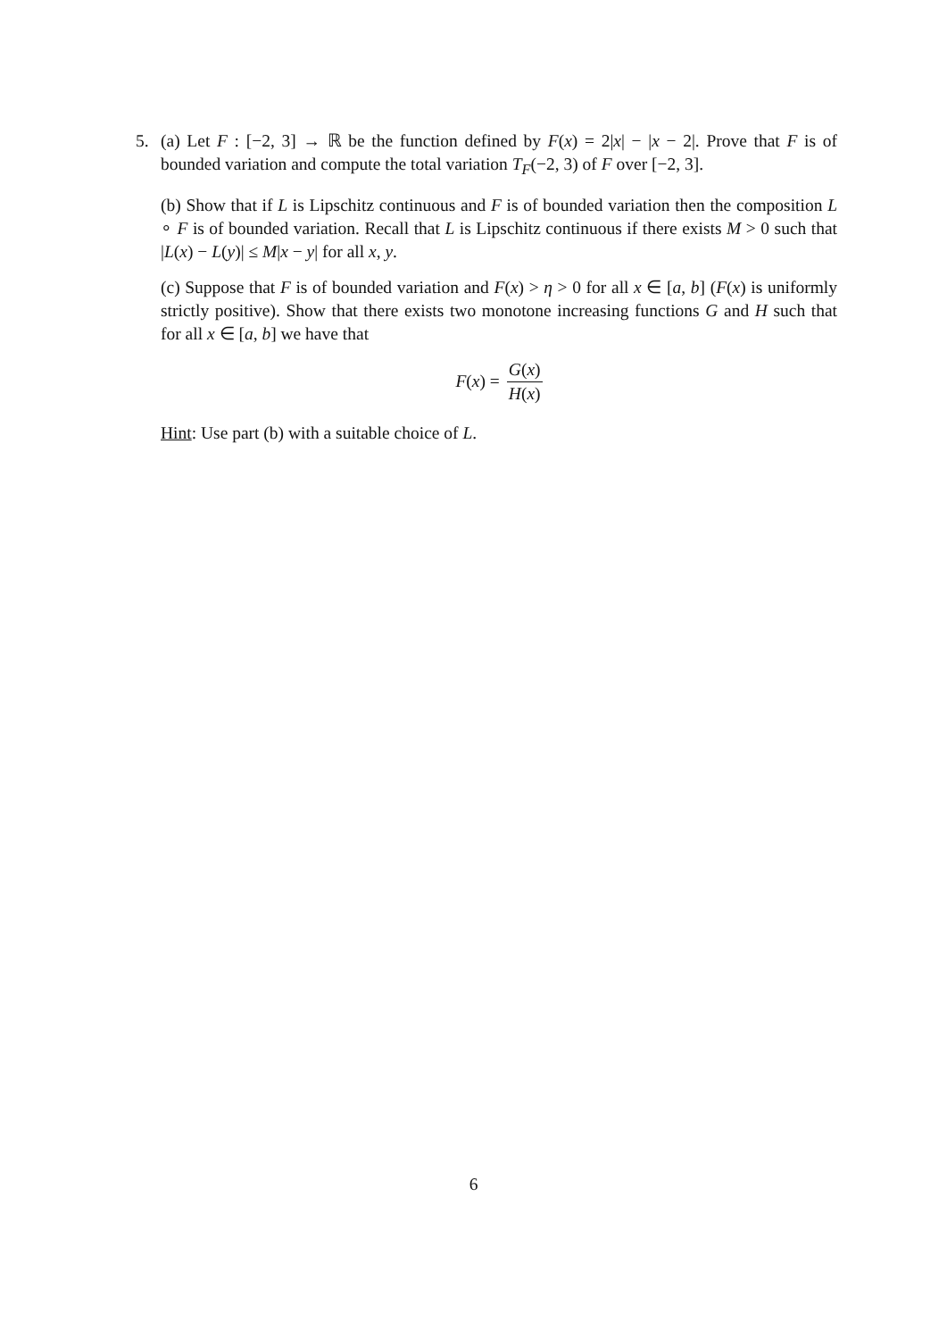5. (a) Let F : [−2, 3] → ℝ be the function defined by F(x) = 2|x| − |x − 2|. Prove that F is of bounded variation and compute the total variation T<sub>F</sub>(−2, 3) of F over [−2, 3].
(b) Show that if L is Lipschitz continuous and F is of bounded variation then the composition L ∘ F is of bounded variation. Recall that L is Lipschitz continuous if there exists M > 0 such that |L(x) − L(y)| ≤ M|x − y| for all x, y.
(c) Suppose that F is of bounded variation and F(x) > η > 0 for all x ∈ [a, b] (F(x) is uniformly strictly positive). Show that there exists two monotone increasing functions G and H such that for all x ∈ [a, b] we have that
F(x) = G(x) H(x)
Hint: Use part (b) with a suitable choice of L.
6